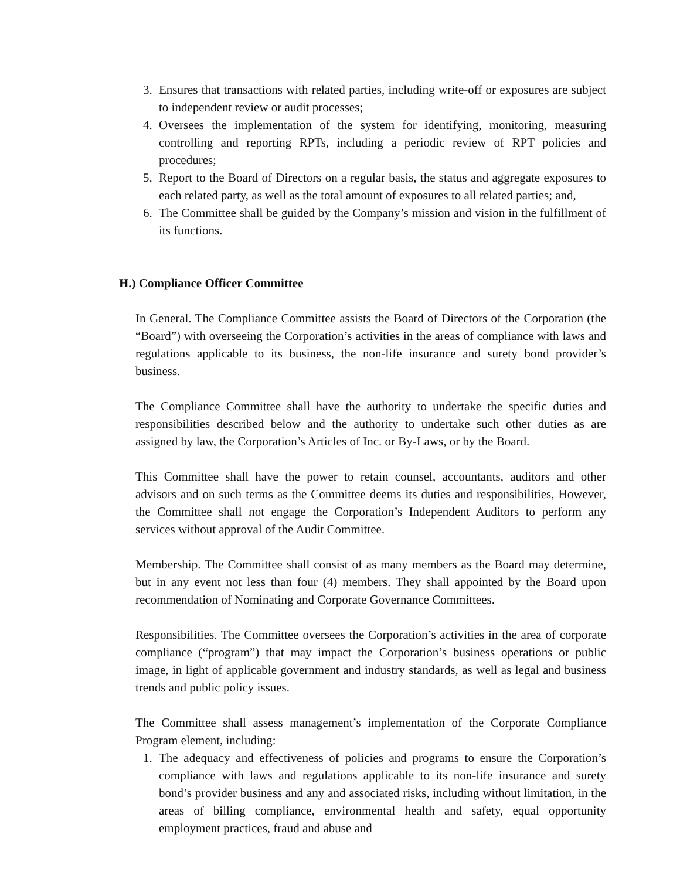3. Ensures that transactions with related parties, including write-off or exposures are subject to independent review or audit processes;
4. Oversees the implementation of the system for identifying, monitoring, measuring controlling and reporting RPTs, including a periodic review of RPT policies and procedures;
5. Report to the Board of Directors on a regular basis, the status and aggregate exposures to each related party, as well as the total amount of exposures to all related parties; and,
6. The Committee shall be guided by the Company’s mission and vision in the fulfillment of its functions.
H.) Compliance Officer Committee
In General. The Compliance Committee assists the Board of Directors of the Corporation (the “Board”) with overseeing the Corporation’s activities in the areas of compliance with laws and regulations applicable to its business, the non-life insurance and surety bond provider’s business.
The Compliance Committee shall have the authority to undertake the specific duties and responsibilities described below and the authority to undertake such other duties as are assigned by law, the Corporation’s Articles of Inc. or By-Laws, or by the Board.
This Committee shall have the power to retain counsel, accountants, auditors and other advisors and on such terms as the Committee deems its duties and responsibilities, However, the Committee shall not engage the Corporation’s Independent Auditors to perform any services without approval of the Audit Committee.
Membership. The Committee shall consist of as many members as the Board may determine, but in any event not less than four (4) members. They shall appointed by the Board upon recommendation of Nominating and Corporate Governance Committees.
Responsibilities. The Committee oversees the Corporation’s activities in the area of corporate compliance (“program”) that may impact the Corporation’s business operations or public image, in light of applicable government and industry standards, as well as legal and business trends and public policy issues.
The Committee shall assess management’s implementation of the Corporate Compliance Program element, including:
1. The adequacy and effectiveness of policies and programs to ensure the Corporation’s compliance with laws and regulations applicable to its non-life insurance and surety bond’s provider business and any and associated risks, including without limitation, in the areas of billing compliance, environmental health and safety, equal opportunity employment practices, fraud and abuse and